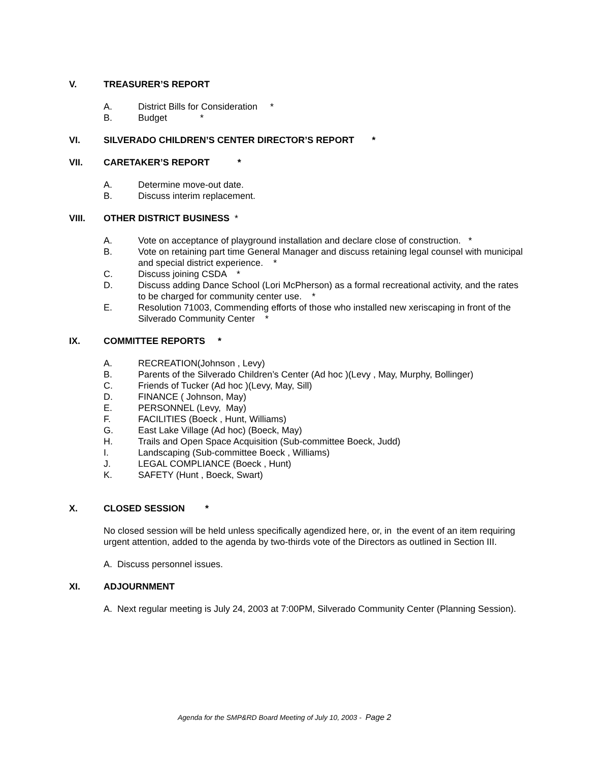V. TREASURER’S REPORT
A. District Bills for Consideration *
B. Budget *
VI. SILVERADO CHILDREN’S CENTER DIRECTOR’S REPORT *
VII. CARETAKER’S REPORT *
A. Determine move-out date.
B. Discuss interim replacement.
VIII. OTHER DISTRICT BUSINESS *
A. Vote on acceptance of playground installation and declare close of construction. *
B. Vote on retaining part time General Manager and discuss retaining legal counsel with municipal and special district experience. *
C. Discuss joining CSDA *
D. Discuss adding Dance School (Lori McPherson) as a formal recreational activity, and the rates to be charged for community center use. *
E. Resolution 71003, Commending efforts of those who installed new xeriscaping in front of the Silverado Community Center *
IX. COMMITTEE REPORTS *
A. RECREATION(Johnson , Levy)
B. Parents of the Silverado Children’s Center (Ad hoc )(Levy , May, Murphy, Bollinger)
C. Friends of Tucker (Ad hoc )(Levy, May, Sill)
D. FINANCE ( Johnson, May)
E. PERSONNEL (Levy, May)
F. FACILITIES (Boeck , Hunt, Williams)
G. East Lake Village (Ad hoc) (Boeck, May)
H. Trails and Open Space Acquisition (Sub-committee Boeck, Judd)
I. Landscaping (Sub-committee Boeck , Williams)
J. LEGAL COMPLIANCE (Boeck , Hunt)
K. SAFETY (Hunt , Boeck, Swart)
X. CLOSED SESSION *
No closed session will be held unless specifically agendized here, or, in the event of an item requiring urgent attention, added to the agenda by two-thirds vote of the Directors as outlined in Section III.
A. Discuss personnel issues.
XI. ADJOURNMENT
A. Next regular meeting is July 24, 2003 at 7:00PM, Silverado Community Center (Planning Session).
Agenda for the SMP&RD Board Meeting of July 10, 2003 - Page 2